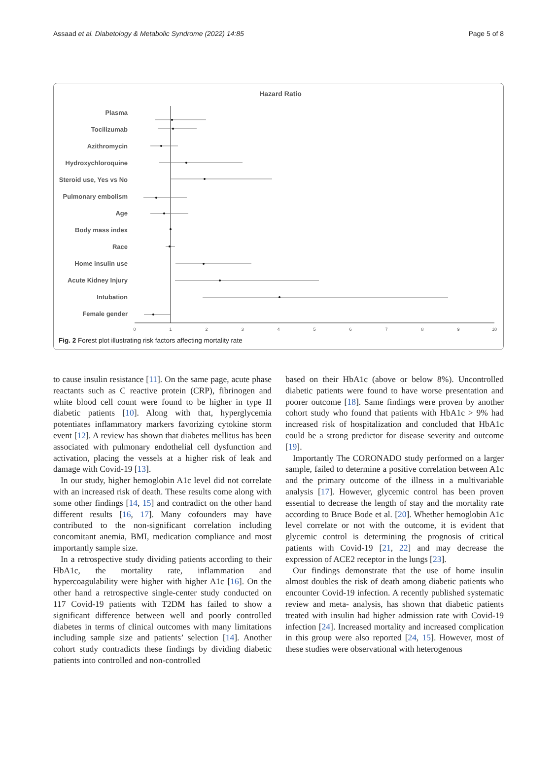Assaad et al. Diabetology & Metabolic Syndrome (2022) 14:85 Page 5 of 8
Hazard Ratio
Plasma
Tocilizumab
Azithromycin
Hydroxychloroquine
Steroid use, Yes vs No
Pulmonary embolism
Age
Body mass index
Race
Home insulin use
Acute Kidney Injury
Intubation
Female gender
0
1
2
3
4
5
6
7
8
9
10
Fig. 2 Forest plot illustrating risk factors affecting mortality rate
to cause insulin resistance [11]. On the same page, acute phase reactants such as C reactive protein (CRP), fibrinogen and white blood cell count were found to be higher in type II diabetic patients [10]. Along with that, hyperglycemia potentiates inflammatory markers favorizing cytokine storm event [12]. A review has shown that diabetes mellitus has been associated with pulmonary endothelial cell dysfunction and activation, placing the vessels at a higher risk of leak and damage with Covid-19 [13].
In our study, higher hemoglobin A1c level did not correlate with an increased risk of death. These results come along with some other findings [14, 15] and contradict on the other hand different results [16, 17]. Many cofounders may have contributed to the non-significant correlation including concomitant anemia, BMI, medication compliance and most importantly sample size.
In a retrospective study dividing patients according to their HbA1c, the mortality rate, inflammation and hypercoagulability were higher with higher A1c [16]. On the other hand a retrospective single-center study conducted on 117 Covid-19 patients with T2DM has failed to show a significant difference between well and poorly controlled diabetes in terms of clinical outcomes with many limitations including sample size and patients’ selection [14]. Another cohort study contradicts these findings by dividing diabetic patients into controlled and non-controlled
based on their HbA1c (above or below 8%). Uncontrolled diabetic patients were found to have worse presentation and poorer outcome [18]. Same findings were proven by another cohort study who found that patients with HbA1c > 9% had increased risk of hospitalization and concluded that HbA1c could be a strong predictor for disease severity and outcome [19].
Importantly The CORONADO study performed on a larger sample, failed to determine a positive correlation between A1c and the primary outcome of the illness in a multivariable analysis [17]. However, glycemic control has been proven essential to decrease the length of stay and the mortality rate according to Bruce Bode et al. [20]. Whether hemoglobin A1c level correlate or not with the outcome, it is evident that glycemic control is determining the prognosis of critical patients with Covid-19 [21, 22] and may decrease the expression of ACE2 receptor in the lungs [23].
Our findings demonstrate that the use of home insulin almost doubles the risk of death among diabetic patients who encounter Covid-19 infection. A recently published systematic review and meta- analysis, has shown that diabetic patients treated with insulin had higher admission rate with Covid-19 infection [24]. Increased mortality and increased complication in this group were also reported [24, 15]. However, most of these studies were observational with heterogenous